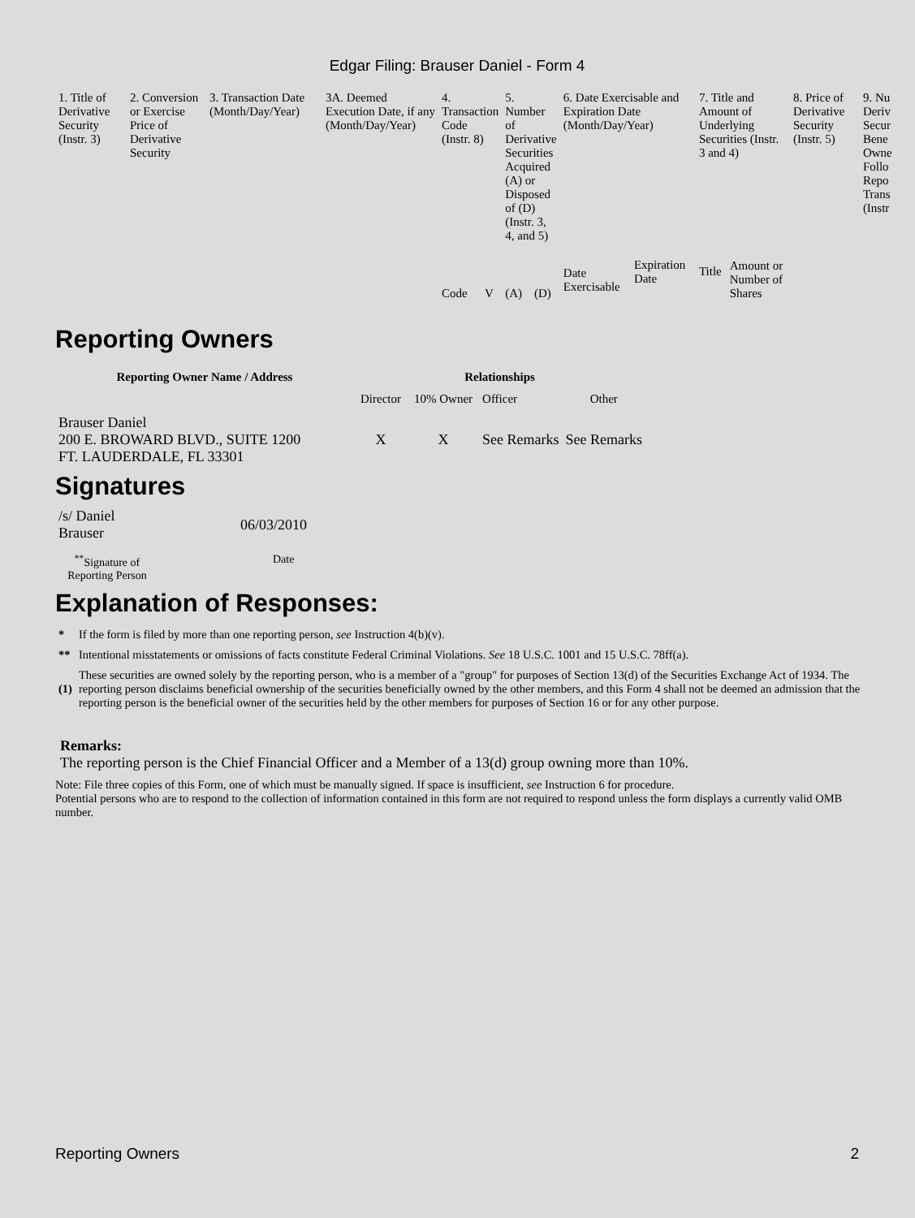Edgar Filing: Brauser Daniel - Form 4
| 1. Title of Derivative Security (Instr. 3) | 2. Conversion or Exercise Price of Derivative Security | 3. Transaction Date (Month/Day/Year) | 3A. Deemed Execution Date, if any (Month/Day/Year) | 4. Transaction Code (Instr. 8) | | 5. Number of Derivative Securities Acquired (A) or Disposed of (D) (Instr. 3, 4, and 5) | | 6. Date Exercisable and Expiration Date (Month/Day/Year) | | 7. Title and Amount of Underlying Securities (Instr. 3 and 4) | | 8. Price of Derivative Security (Instr. 5) | 9. Nu Deriv Secur Bene Owne Follo Repo Trans (Instr |
| | | | | Code | V | (A) | (D) | Date Exercisable | Expiration Date | Title | Amount or Number of Shares | | |
Reporting Owners
| Reporting Owner Name / Address | Relationships | | | |
| --- | --- | --- | --- | --- |
| | Director | 10% Owner | Officer | Other |
| Brauser Daniel 200 E. BROWARD BLVD., SUITE 1200 FT. LAUDERDALE, FL 33301 | X | X | See Remarks | See Remarks |
Signatures
| /s/ Daniel Brauser | 06/03/2010 |
| <sup>**</sup> Signature of Reporting Person | Date |
Explanation of Responses:
| * | If the form is filed by more than one reporting person, see Instruction 4(b)(v). |
| ** | Intentional misstatements or omissions of facts constitute Federal Criminal Violations. See 18 U.S.C. 1001 and 15 U.S.C. 78ff(a). |
| (1) | These securities are owned solely by the reporting person, who is a member of a "group" for purposes of Section 13(d) of the Securities Exchange Act of 1934. The reporting person disclaims beneficial ownership of the securities beneficially owned by the other members, and this Form 4 shall not be deemed an admission that the reporting person is the beneficial owner of the securities held by the other members for purposes of Section 16 or for any other purpose. |
Remarks:
The reporting person is the Chief Financial Officer and a Member of a 13(d) group owning more than 10%.
Note: File three copies of this Form, one of which must be manually signed. If space is insufficient, see Instruction 6 for procedure.
Potential persons who are to respond to the collection of information contained in this form are not required to respond unless the form displays a currently valid OMB number.
Reporting Owners 2